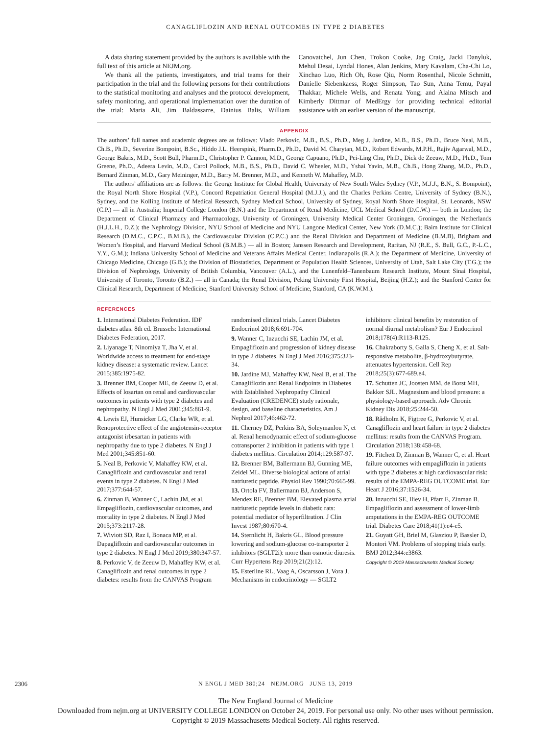CANAGLIFLOZIN AND RENAL OUTCOMES IN TYPE 2 DIABETES
A data sharing statement provided by the authors is available with the full text of this article at NEJM.org.
We thank all the patients, investigators, and trial teams for their participation in the trial and the following persons for their contributions to the statistical monitoring and analyses and the protocol development, safety monitoring, and operational implementation over the duration of the trial: Maria Ali, Jim Baldassarre, Dainius Balis, William Canovatchel, Jun Chen, Trokon Cooke, Jag Craig, Jacki Danyluk, Mehul Desai, Lyndal Hones, Alan Jenkins, Mary Kavalam, Cha-Chi Lo, Xinchao Luo, Rich Oh, Rose Qiu, Norm Rosenthal, Nicole Schmitt, Danielle Siebenkaess, Roger Simpson, Tao Sun, Anna Temu, Payal Thakkar, Michele Wells, and Renata Yong; and Alaina Mitsch and Kimberly Dittmar of MedErgy for providing technical editorial assistance with an earlier version of the manuscript.
APPENDIX
The authors’ full names and academic degrees are as follows: Vlado Perkovic, M.B., B.S., Ph.D., Meg J. Jardine, M.B., B.S., Ph.D., Bruce Neal, M.B., Ch.B., Ph.D., Severine Bompoint, B.Sc., Hiddo J.L. Heerspink, Pharm.D., Ph.D., David M. Charytan, M.D., Robert Edwards, M.P.H., Rajiv Agarwal, M.D., George Bakris, M.D., Scott Bull, Pharm.D., Christopher P. Cannon, M.D., George Capuano, Ph.D., Pei-Ling Chu, Ph.D., Dick de Zeeuw, M.D., Ph.D., Tom Greene, Ph.D., Adeera Levin, M.D., Carol Pollock, M.B., B.S., Ph.D., David C. Wheeler, M.D., Yshai Yavin, M.B., Ch.B., Hong Zhang, M.D., Ph.D., Bernard Zinman, M.D., Gary Meininger, M.D., Barry M. Brenner, M.D., and Kenneth W. Mahaffey, M.D.
The authors’ affiliations are as follows: the George Institute for Global Health, University of New South Wales Sydney (V.P., M.J.J., B.N., S. Bompoint), the Royal North Shore Hospital (V.P.), Concord Repatriation General Hospital (M.J.J.), and the Charles Perkins Centre, University of Sydney (B.N.), Sydney, and the Kolling Institute of Medical Research, Sydney Medical School, University of Sydney, Royal North Shore Hospital, St. Leonards, NSW (C.P.) — all in Australia; Imperial College London (B.N.) and the Department of Renal Medicine, UCL Medical School (D.C.W.) — both in London; the Department of Clinical Pharmacy and Pharmacology, University of Groningen, University Medical Center Groningen, Groningen, the Netherlands (H.J.L.H., D.Z.); the Nephrology Division, NYU School of Medicine and NYU Langone Medical Center, New York (D.M.C.); Baim Institute for Clinical Research (D.M.C., C.P.C., B.M.B.), the Cardiovascular Division (C.P.C.) and the Renal Division and Department of Medicine (B.M.B), Brigham and Women’s Hospital, and Harvard Medical School (B.M.B.) — all in Boston; Janssen Research and Development, Raritan, NJ (R.E., S. Bull, G.C., P.-L.C., Y.Y., G.M.); Indiana University School of Medicine and Veterans Affairs Medical Center, Indianapolis (R.A.); the Department of Medicine, University of Chicago Medicine, Chicago (G.B.); the Division of Biostatistics, Department of Population Health Sciences, University of Utah, Salt Lake City (T.G.); the Division of Nephrology, University of British Columbia, Vancouver (A.L.), and the Lunenfeld–Tanenbaum Research Institute, Mount Sinai Hospital, University of Toronto, Toronto (B.Z.) — all in Canada; the Renal Division, Peking University First Hospital, Beijing (H.Z.); and the Stanford Center for Clinical Research, Department of Medicine, Stanford University School of Medicine, Stanford, CA (K.W.M.).
REFERENCES
1. International Diabetes Federation. IDF diabetes atlas. 8th ed. Brussels: International Diabetes Federation, 2017.
2. Liyanage T, Ninomiya T, Jha V, et al. Worldwide access to treatment for end-stage kidney disease: a systematic review. Lancet 2015;385:1975-82.
3. Brenner BM, Cooper ME, de Zeeuw D, et al. Effects of losartan on renal and cardiovascular outcomes in patients with type 2 diabetes and nephropathy. N Engl J Med 2001;345:861-9.
4. Lewis EJ, Hunsicker LG, Clarke WR, et al. Renoprotective effect of the angiotensin-receptor antagonist irbesartan in patients with nephropathy due to type 2 diabetes. N Engl J Med 2001;345:851-60.
5. Neal B, Perkovic V, Mahaffey KW, et al. Canagliflozin and cardiovascular and renal events in type 2 diabetes. N Engl J Med 2017;377:644-57.
6. Zinman B, Wanner C, Lachin JM, et al. Empagliflozin, cardiovascular outcomes, and mortality in type 2 diabetes. N Engl J Med 2015;373:2117-28.
7. Wiviott SD, Raz I, Bonaca MP, et al. Dapagliflozin and cardiovascular outcomes in type 2 diabetes. N Engl J Med 2019;380:347-57.
8. Perkovic V, de Zeeuw D, Mahaffey KW, et al. Canagliflozin and renal outcomes in type 2 diabetes: results from the CANVAS Program randomised clinical trials. Lancet Diabetes Endocrinol 2018;6:691-704.
9. Wanner C, Inzucchi SE, Lachin JM, et al. Empagliflozin and progression of kidney disease in type 2 diabetes. N Engl J Med 2016;375:323-34.
10. Jardine MJ, Mahaffey KW, Neal B, et al. The Canagliflozin and Renal Endpoints in Diabetes with Established Nephropathy Clinical Evaluation (CREDENCE) study rationale, design, and baseline characteristics. Am J Nephrol 2017;46:462-72.
11. Cherney DZ, Perkins BA, Soleymanlou N, et al. Renal hemodynamic effect of sodium-glucose cotransporter 2 inhibition in patients with type 1 diabetes mellitus. Circulation 2014;129:587-97.
12. Brenner BM, Ballermann BJ, Gunning ME, Zeidel ML. Diverse biological actions of atrial natriuretic peptide. Physiol Rev 1990;70:665-99.
13. Ortola FV, Ballermann BJ, Anderson S, Mendez RE, Brenner BM. Elevated plasma atrial natriuretic peptide levels in diabetic rats: potential mediator of hyperfiltration. J Clin Invest 1987;80:670-4.
14. Sternlicht H, Bakris GL. Blood pressure lowering and sodium-glucose co-transporter 2 inhibitors (SGLT2i): more than osmotic diuresis. Curr Hypertens Rep 2019;21(2):12.
15. Esterline RL, Vaag A, Oscarsson J, Vora J. Mechanisms in endocrinology — SGLT2 inhibitors: clinical benefits by restoration of normal diurnal metabolism? Eur J Endocrinol 2018;178(4):R113-R125.
16. Chakraborty S, Galla S, Cheng X, et al. Salt-responsive metabolite, β-hydroxybutyrate, attenuates hypertension. Cell Rep 2018;25(3):677-689.e4.
17. Schutten JC, Joosten MM, de Borst MH, Bakker SJL. Magnesium and blood pressure: a physiology-based approach. Adv Chronic Kidney Dis 2018;25:244-50.
18. Rådholm K, Figtree G, Perkovic V, et al. Canagliflozin and heart failure in type 2 diabetes mellitus: results from the CANVAS Program. Circulation 2018;138:458-68.
19. Fitchett D, Zinman B, Wanner C, et al. Heart failure outcomes with empagliflozin in patients with type 2 diabetes at high cardiovascular risk: results of the EMPA-REG OUTCOME trial. Eur Heart J 2016;37:1526-34.
20. Inzucchi SE, Iliev H, Pfarr E, Zinman B. Empagliflozin and assessment of lower-limb amputations in the EMPA-REG OUTCOME trial. Diabetes Care 2018;41(1):e4-e5.
21. Guyatt GH, Briel M, Glasziou P, Bassler D, Montori VM. Problems of stopping trials early. BMJ 2012;344:e3863.
Copyright © 2019 Massachusetts Medical Society.
2306
N ENGL J MED 380;24 NEJM.ORG JUNE 13, 2019
The New England Journal of Medicine
Downloaded from nejm.org at UNIVERSITY COLLEGE LONDON on October 24, 2019. For personal use only. No other uses without permission.
Copyright © 2019 Massachusetts Medical Society. All rights reserved.